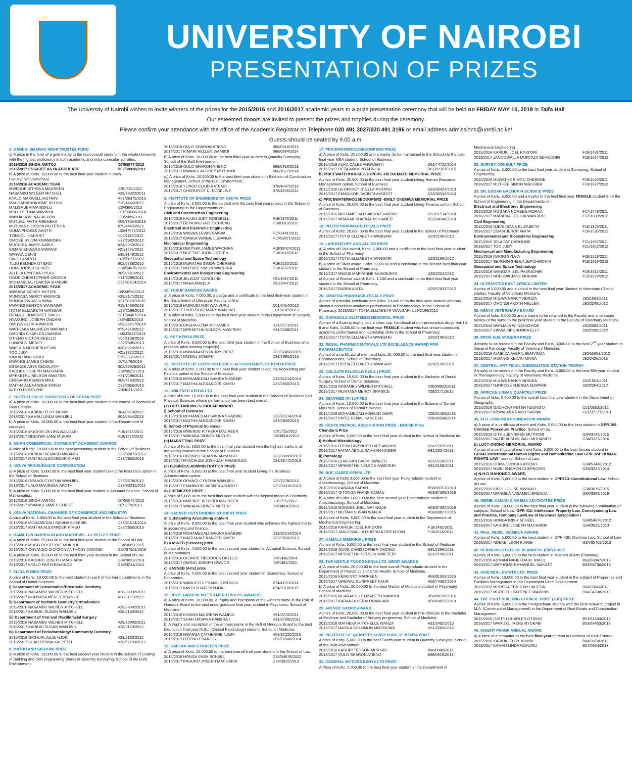UNIVERSITY OF NAIROBI
PRESENTATION OF PRIZES
The University of Nairobi wishes to invite winners of the prizes for the 2015/2016 and 2016/2017 academic years to a prize presentation ceremony that will be held on FRIDAY MAY 10, 2019 in Taifa Hall
Our esteemed donors are invited to present the prizes and trophies during the ceremony.
Please confirm your attendance with the office of the Academic Registrar on Telephone 020 491 3027/020 491 3196 or email address admissions@uonbi.ac.ke/
Guests should be seated by 9.00 a.m.
1. GANDHI SMARAK NIDHI TRUSTEE FUND
a) A prize in the form of a gold medal to the best overall student in the whole University with the highest proficiency in both academic and extra-curricular activities.
2015/2016 SINGH AMITOJ I07/55077/2012
2016/2017 ESSAJEE ASYA ABDULATIF B02/38928/2011
b) A prize of Kshs. 10,000.00 to the best final year student in each Faculty/Institute/School.
2015/2016 ACADEMIC YEAR
MWENDE KITHEKA MAUREEN I20/1715/2012
NASAMBU WILNER MITCHEL V28/39922/2011
KYALO MAXWELL MUTHINI R67/36375/2013
MACHARIA WAHOME KELVIN P15/1446/2012
MALISA JEMIMA NSALU I23/4396/2012
MBULI SELINA WAVINYA C01/30668/2014
WANJALA W. NAHASHON J30/2089/2011
MUTUKU FAITH MBENEKA K59/36054/2013
MUTUMA DICKSON MUTETHIA X75/4445/2013
OUMA PHOEBE AKOTH L35/47575/2012
TZINDOLI HARRIET N06/1116/2012
OMOKE SYLVIA KWAMBOKA H32/2502/2012
MUCHIRA JAMES KABUI A24/2059/2012
KIMANI EDWARD MWANGI F21/1795/2011
WASWA DENIS E35/3148/2012
SINGH AMITOJ I07/55077/2012
TUJU BELINDA OTIENO B02/0788/2010
HONGA IRISH SCHEEL G34/54676/2012
ALLELA CYNTHIA OYUGI B05/0981/2012
ODOK CHRISTOPHER OMONDI H31/2299/2011
MOHAMEDALI SAKINA SHABBIR D33/31514/2014
2016/2017 ACADEMIC YEAR
WAKABA SIDNEY MUTURI I08/34930/2013
MUNYASA MERCY BRANICE V28/2171/2012
MUNGA VIVIAN JUMWA R67/31197/2015
MWANGI BENSON WAINAINA P15/1466/2013
ITOTIA ELIZABETH WANGARI U29/2196/2012
BHANGU BHAVNEET SINGH C01/34407/2014
NYAKUNDI JOSEPH ONDARI J36/4803/2013
OMUYA GLORIA AWUOR K59/33217/2014
WAITHAKA MAUREEN WAIRIMU X75/4243/2012
OMONDI CHARLES LWANGA L46/33846/2014
OTIENO VICTOR OKELLO N06/1136/2013
LUNANI S. MERCY H32/2586/2013
WAFULA MUKHEBI KEVIN A26/0229/2013
TOO JUDY F21/1922/2012
KAMAU ANN NJUHI E35/3331/2013
MWANGI JAMES CHEGE I07/1179/2013
ESSAJEE ASYA ABDULATIF B02/38928/2011
KAGURU JOSEPH MACHARIA G34/3022/2013
MPEKETHU NELSON MWETERI H31/2198/2011
CHESARO KEMBOI MIKE B05/4733/2013
MAITHA ALEXANDER KIMEU D33/2850/2013
ALEYO ROSELYNE I23/4631/2013
2. INSTITUTION OF SURVEYORS OF KENYA PRIZE
a) A prize of Kshs. 10,000.00 to the best final year student in the course of Bachelor of Real Estates.
2015/2016 KARIUKI ELSY MUMBI B04/0970/2012
2016/2017 KAMAU LINDA WANJIKU B04/0954/2013
b) A prize of Kshs. 10,000.00 to the best final year student in the Department of surveying.
2015/2016 MUCHIRI ZELIPA WANGARI F19/1515/2011
2016/2017 NDEGWA JANE MUKAMI F19/1679/2012
3. ASIAN COMMERCIAL COMMUNITY ACADEMIC AWARDS
A prize of Kshs. 10,000.00 to the best accounting student in the School of Business
2015/2016 KARIUKI BENARD MWANGI D33/38873/2013
2016/2017 MAITHA ALEXANDER KIMEU D33/2850/2013
4. KENYA REINSURANCE CORPORATION
a) A prize of Kshs. 5,000.00 to the best final year student taking the Insurance option in the School of Business.
2015/2016 ORANGI CYNTHIA WANJIRU D33/2578/2012
2016/2017 LALO MAUREEN AKOTH D33/30231/2011
b) A prize of Kshs. 5,000.00 to the best final year student in Actuarial Science, School of Mathematics.
2015/2016 SINGH AMITOJ I07/55077/2012
2016/2017 MWANGI JAMES CHEGE I07/1179/2013
5. KENYA NATIONAL CHAMBER OF COMMERCE AND INDUSTRY
A prize of Kshs. 5,000.00 to the best final year student in the School of Business
2015/2016 MOHAMEDALI SAKINA SHABBIR D33/31514/2014
2016/2017 MAITHA ALEXANDER KIMEU D33/2850/2013
6. HAMILTON HARRISON AND MATHEWS - Le PELLEY PRIZE
a) A prize of Kshs. 25,000.00 to the best first year student in the School of Law.
2015/2016 MUGO ROSELYNE MUKUHI G34/3069/2015
2016/2017 ONYANGO DICKSON ANTHONY OMONDI G34/37501/2016
b) A prize of Kshs. 25,000.00 to the best third year student in the School of Law.
2015/2016 KAGURU JOSEPH MACHARIA G34/3022/2013
2016/2017 KYALO FAITH KAVENGE G34/3214/2014
7. ELIDA PONDS PRIZE
A prize of Kshs. 10,000.00 to the best student in each of the four departments in the School of Dental Sciences
i) Department of Conservative/Prosthetic Dentistry
2015/2016 NASAMBU WILNER MITCHELL V28/39992/2011
2016/2017 MUNYASA MERCY BRANICE V28/2171/2012
ii) Department of Pediatric Dentistry/Orthodontics
2015/2016 NASAMBU WILNER MITCHELL V28/39992/2011
2016/2017 KARIUKI SUSAN WANJIRU V28/2169/2012
iii) Department of Oral and Maxillofacial Surgery
2015/2016 NASAMBU WILNER MITCHELL V28/39992/2011
2016/2017 KARIUKI SUSAN WANJIRU V28/2169/2012
iv) Department of Periodontology/ Community Dentistry
2015/2016 GICHUHI JULIE NJOKI V28/2163/2012
2016/2017 SHAH HENNA KALPESH V28/52103/2012
8. MATHU AND GICHUIRI PRIZE
a) A prize of Kshs. 10,000.00 to the best second year student in the subject of Costing of Building and Civil Engineering Works in Quantity Surveying, School of the Built Environment.
2015/2016 OULO SHARON ATIENO B66/0916/2013
2016/2017 KIMANI HELLEN WAMBUI B66/0994/2014
b) A prize of Kshs. 10,000.00 to the best third year student in Quantity Surveying, School of the Built Environment.
2015/2016 OULO SHARON ATIENO B66/0916/2013
2016/2017 MWANGI AUDREY MUTHONI B66/1022/2014
c.) A prize of Kshs. 10,000.00 to the best third year student in Bachelor of Construction Management, School of the Built Environment.
2015/2016 YUNGO ELIUD RATEMO B76/4047/2013
2016/2017 CHERUIYOT C. ROSELINE B76/4456/2014
9. INSTITUTE OF ENGINEERS OF KENYA PRIZE
A prize of Kshs. 5,000.00 to the student with the best final year project in the School of Engineering in the Departments of:-
Civil and Construction Engineering
2015/2016 KALUKI JUDY ROSEBELL F16/1376/2011
2016/2017 DEYA MICHAEL OCHIENG F16/0813/2011
Electrical and Electronic Engineering
2015/2016 WASWA LEWIS SAKWA F17/1441/2011
2016/2017 ISANDA WINNIE LUBANGA F17/53671/2012
Mechanical Engineering
2015/2016 MBUTHIA JAMES WACHIRA F18/39424/2011
2016/2017 NGE'THE JOHN OSTEEN F18/1618/2012
Geospatial and Space Technology
2015/2016 MURATHE SIMON CHERERE F19/1520/2011
2016/2017 MUTHEE SIMON WACHIRA F19/1672/2012
Environmental and Biosystems Engineering
2015/2016 JELAGAT CAROLINE F21/1967/2011
2016/2017 NABA ANGELA F21/1947/2012
10. YUSUF DAWOOD AWARD
a) A prize of Kshs. 7,000.00, a badge and a certificate to the best final year student in the Department of Literature, Faculty of Arts.
2015/2016 MUIRURI ANN WANYURU C01/0454/2012
2016/2017 THUO ROSEMARY WANJIKU C01/0187/2013
b) A prize of kshs. 5,000.00 to the best final year student in the Department of Surgery, School of Medicine.
2015/2016 BAGHA UZMA MOHAMED H31/2171/2011
2016/2017 MPEKETHU NELSON MWETERI H31/2198/2011
11. PKF KENYA PRIZE
A prize of Kshs. 3,000.00 to the best third year student in the School of Business who presents prize winning project(s).
2015/2016 MWANAAKENYA JOY IRENE D33/32450/2015
2016/2017 MUSAU JOSEPH D33/2990/2015
12. INSTITUTE OF CERTIFIED PUBLIC ACCOUNTANTS OF KENYA PRIZE
a) A prize of Kshs. 2,000.00 to the best final year student taking the Accounting and Finance option in the School of Business.
2015/2016 MOHAMEDALI SAKINA SHABBIR D33/31514/2014
2016/2017 MAITHA ALEXANDER KIMEU D33/2850/2013
13. UNILEVER KENYA LTD
A prize of Kshs. 10,000.00 to the best final year student in the Schools of Business and Physical Sciences whose performance has been best overall.
(a) OUTSTANDING SCHOLAR AWARD
i) School of Business
2015/2016 MOHAMEDALI SAKINA SHABBIR D33/31514/2014
2016/2017 MAITHA ALEXANDER KIMEU D33/2850/2013
ii) School of Physical Sciences
2015/2016 MWENDE KITHEKA MAUREEN I20/1715/2012
2016/2017 WAKABA SIDNEY MUTURI I08/34930/2013
(b) MARKETING PRIZE
A prize of Kshs. 5000.00 to the best final year student with the highest marks in all marketing courses in the School of Business.
2015/2016 OBONYO SHARON ANYANGO D33/39399/2013
2016/2017 NYACHUBA JOSHUAH MAMBOLEO D33/36772/2013
(c) BUSINESS ADMINISTRATION PRIZE
A prize of Kshs. 5,000.00 to the best final year student taking the Business Administration option.
2015/2016 ORANGI CYNTHIA WANJIRU D33/2578/2012
2016/2017 EMANIKOR JACINTA AKOROT D33/30316/2013
d) CHEMISTRY PRIZE
A prize of 5,000.00 to the best final year student with the highest marks in Chemistry
2015/2016 MWENDE KITHEKA MAUREEN I20/1715/2012
2016/2017 WAKABA SIDNEY MUTURI I08/34930/2013
14. KASNEB OUTSTANDING STUDENT PRIZE
a) Outstanding Accounting student
A prize of Kshs. 8,000.00 to the best final year student who achieves the highest marks in accounting and finance.
2015/2016 MOHAMEDALI SAKINA SHABBIR D33/31514/2014
2016/2017 MAITHA ALEXANDER KIMEU D33/2850/2013
b) KASNEB (Science) prize
A prize of Kshs. 4,500.00 to the best second year student in Actuarial Science, School of Mathematics.
2015/2016 OLONDE TIBERIOUS OKELLO I09/1436/2014
2016/2017 OWINO JOSEPH OWUOR I09/1361/2015
c) KASNEB (Arts) prize
A prize of Kshs. 4,500.00 to the best second year student in Economics, School of Economics.
2015/2016 WANGECHI FRANCIS IRUNGU X74/4191/2014
2016/2017 KAVOI SHARON NJOKI X74/3910/2015
15. PROF. DAVID M. NDETEI MERITORIOUS AWARDS
a) A prize of Kshs. 10,000.00, a trophy and inscription of the winners name in the Roll of Honours Board to the best undergraduate final year student in Psychiatry, School of Medicine.
2015/2016 KIGARA MAUREEN WAMBUI H31/2270/2011
2016/2017 SHAH HASHNA HANSRAJ H31/37585/2011
b) A trophy and inscription of the winners name in the Roll of Honours Board to the best Distinction final year M.Sc. (Clinical Psychology) student, School of Medicine.
2015/2016 NGANGA CATHERINE NJERI H56/81220/2015
2016/2017 OTIENO FRANCIS H56/76508/2014
16. KAPLAN AND STRATTON PRIZE
a) A prize of Kshs. 25,000.00 to the best overall final year student in the School of Law
2015/2016 HONGA IRISH SCHEEL G34/54676/2012
2016/2017 KAGURU JOSEPH MACHARIA G34/3022/2013
17. PRICEWATERHOUSECOOPERS PRIZE
a) A prize of Kshs. 25,000.00 and a trophy (to be maintained in the School) to the best final year MBA student, School of Business.
2015/2016 AUKA CALEB ANGWENYI D61/74722/2014
2016/2017 OETA AMOS NYAUNGA D61/82361/2015
b) PRICEWATERHOUSECOOPERS -HILDA MATU MEMORIAL PRIZE
A prize of Kshs. 25,000.00 to the best final year student taking Human Resource Management option, School of Business.
2015/2016 GEOFFREY STELLA MUTANU D33/35429/2013
2016/2017 EMANIKOR JACINTA AKOROT D33/30316/2013
c) PRICEWATERHOUSECOOPERS -EMILY OKEMWA MEMORIAL PRIZE
A prize of Kshs. 25,000.00 to the best final year student taking Finance option, School of Business.
2015/2016 MOHAMEDALI SAKINA SHABBIR D33/31514/2014
2016/2017 MBARAK KHADIJA MOHAMED D33/34248/2014
18. PFIZER PHARMACEUTICALS PRIZE
A prize of Kshs. 20,000.00 to the best final year student in the School of Pharmacy
2016/2017 ITOTIA ELIZABETH WANGARI U29/2196/2012
19. LABORATORY AND ALLIED PRIZE
a) A prize of Gold award, Kshs. 5,000.00 and a certificate to the best final year student in the School of Pharmacy.
2016/2017 ITOTIA ELIZABETH WANGARI U29/2196/2012
b) A prize of Silver award, Kshs. 3,000.00 and a certificate to the second best final year student in the School of Pharmacy.
2016/2017 MWASI MARYANNE MUKOKINYA U29/2204/2012
c) A prize of Bronze award, Kshs. 1,500 and a certificate to the third best final year student in the School of Pharmacy.
2016/2017 BABRA ANITA U29/52833/2012
20. OMAERA PHARMACEUTICALS PRIZE
A prize of a medal, certificate and Kshs. 10,000.00 to the final year student who has shown a consistent academic performance in Pharmacology in the School of Pharmacy. 2016/2017 ITOTIA ELIZABETH WANGARI U29/2196/2012
21. DARAMOLA OLUYEMISI MEMORIAL PRIZE
A prize of a floating trophy plus a silver cup, handbook of non-prescription drugs Vol. I & II and Kshs. 5,000.00 to the final year FEMALE student who has shown consistent academic performance and leadership skills in the School of Pharmacy.
2016/2017 ITOTIA ELIZABETH WANGARI U29/2196/2012
22. REGAL PHARMACEUTICALS LTD EXCELLENCE AWARD FOR PHARMACEUTICS
A prize of a certificate of merit and kshs.10, 000.00 to the best final year student in Pharmaceutics, School of Pharmacy.
2016/2017 ITOTIA ELIZABETH WANGARI U29/2196/2012
23. COLGATE PALMOLIVE (E.A.) PRIZE
A prize of Kshs. 10,000.00 to the best final year student in the Bachelor of Dental Surgery, School of Dental Sciences.
2015/2016 NASAMBU WILNER MITCHELL V28/39922/2011
2016/2017 MUNYASA MERCY BRANICE V28/2171/2012
24. DENTMED (K) LIMITED
A prize of Kshs. 10,000.00 to the best final year student in the Science of Dental Materials, School of Dental Sciences.
2015/2016 MOHAMEDALI ADNAAN JABIR V28/34484/2013
2016/2017 PATEL HENAL KAMLESH V28/30508/2014
25. KENYA MEDICAL ASSOCIATION PRIZE - MBChB Prize
Chandaria Prize
A prize of Kshs. 5,000.00 to the best final year student in the School of Medicine in:-
i) Medical Microbiology
2015/2016 OTOM LAVENDER GIFT AWOUR H31/2267/2011
2016/2017 FATMA ABOULRAHMAN NASSIR H31/2227/2011
ii) Pathology
2015/2016 GHALGAN SALIM SWALEH H31/2228/2011
2016/2017 MPEKETHU NELSON MWETERI H31/2198/2011
26. BOC GASES KENYA LTD
a) A prize of Kshs 3,000.00 to the best first year Postgraduate student in Anesthesiology, School of Medicine.
2015/2016 KANANA SARAH H58/69151/2013
2016/2017 GITONGA FRANK KAMAU H58/87398/2016
b) A prize of Kshs 3,000.00 to the best second year Postgraduate student in Anesthesiology, School of Medicine.
2015/2016 MONENE JOEL MATINGAE H58/87392/2016
2016/2017 MUTAHI SUSAN WANJA H58/80827/2015
c) A prize of Kshs. 5,000.00 to the best final year student in the Department of Mechanical Engineering.
2015/2016 KARIUKI JOEL KING'ORI F18/1491/2011
2016/2017 JANOOWALLA MURTAZA SEIFUDDIN F18/1614/2012
27. KAMALA MEMORIAL PRIZE
A prize of Kshs. 5,000.00 to the best final year student in the School of Medicine
2015/2016 ODOK CHRISTOPHER OMONDI H31/2299/2011
2016/2017 MPEKETHU NELSON MWETERI H31/2198/2011
28. THE NESTLE FOODS KENYA LTD. MERIT AWARDS
a) A prize of Kshs. 20,000.00 to the best overall Postgraduate student in the Department of Pediatrics and Child Health, School of Medicine.
2015/2016 KEMUNTO MAUREEN H58/81006/2015
2016/2017 GREWAL GURPREET KAUR H58/74362/2014
b) A prize of Kshs. 20,000.00 to the best Master of Medicine student in Psychiatry, School of Medicine.
2015/2016 NGARACHU ELIZABETH WAMBUI H58/88190/2016
2016/2017 KARANJA SERAH WANGARI H58/69655/2013
29. AVENUE GROUP AWARD
A prize of Kshs. 20,000.00 to the best final year student in Pre-Clinicals in the Bachelor of Medicine and Bachelor of Surgery programme, School of Medicine.
2015/2016 MATHEKA MITCHELLE WANZA H31/2482/2015
2016/2017 MASILA SOLOMON MWENDWA H31/2689/2016
30. INSTITUTE OF QUANTITY SURVEYORS OF KENYA PRIZE
A prize of Kshs. 5,000.00 to the best Fourth year student in Quantity Surveying, School of the Built environment.
2015/2016 KARURI TEDSON MURIUKI B66/0940/2012
2016/2017 OULO SHARON ATIENO B66/0916/2013
31. GENERAL MOTORS KENYA LTD PRIZE
A Prize of Kshs. 5,000.00 to the best final year student in the Department of
Mechanical Engineering
2015/2016 KARIUKI JOEL KING'ORI F18/1491/2011
2016/2017 JANOOWALLA MURTAZA SEIFUDDIN F18/1614/2012
32. SURVEY CONSULT PRIZE
A prize of Kshs. 5,000.00 to the best final year student in Surveying, School of Engineering.
2015/2016 MURATHE SIMON CHERERE F19/1520/2011
2016/2017 MUTHEE SIMON WACHIRA F19/1672/2012
33. DR. EDDAH GACHUKIA SCIENCE PRIZE
A prize of Kshs. 5,000.00 and a trophy to the best final year FEMALE student from the School of Engineering in the Departments of:-
Electrical and Electronic Engineering
2015/2016 MOGAKA NOREEN MORAA F17/1448/2011
2016/2017 MARARIA CECILIA WANJIRU F17/1600/2012
Civil Engineering
2015/2016 NJERI DIANA ELIZABETH F16/1378/2011
2016/2017 ZEMBI JEROP ANITA F16/1535/2012
Environmental and Biosystems Engineering
2015/2016 JELAGAT CAROLINE F21/1967/2011
2016/2017 TOO JUDY F21/1922/2012
Mechanical and Manufacturing Engineering
2015/2016 AWORI SYLVIA F18/1513/2011
2016/2017 SERGON SHEILA JEPCHIRCHIR F18/1619/2012
Geospatial and Space Technology
2015/2016 WANGARI ZELIPA MUCHIRI F19/1515/2011
2016/2017 NDEGWA JANE MUKAMI F19/1679/2012
34. ULTRAVETIS EAST AFRICA LIMITED
A prize of 5,000.00 and a shield to the best final year Student in Veterinary Clinical studies, Faculty of Veterinary Medicine.
2015/2016 MULWA NANCY NDINDA J30/1561/2011
2016/2017 OMONDI AKOTH HELLEN J30/2249/2012
35. KENYA VETERINARY BOARD
A prize of kshs. 5,000.00 and a trophy to be retained in the Faculty and a miniature replica of the same to the best final year student in the Faculty of Veterinary Medicine.
2015/2016 WANJALA W. NAHASHON J30/2089/2011
2016/2017 KIRWA KIPCHUMBA ELLY J30/2296/2012
36. PROF. G.M. MUGERA PRIZE
A trophy to be retained in the Faculty and Kshs. 3,000.00 to the best 2<sup>nd</sup> year student in General Pathology, Faculty of Veterinary Medicine.
2015/2016 ALMEIDA AVERIL BEMVINDA J30/55653/2012
2016/2017 MWANGI KELVIN MAINA J30/2426/2015
37. CENTRAL ARTIFICIAL INSEMINATION STATION TROPHY
A trophy to be retained in the Faculty and Kshs. 5,000.00 to the best fifth year student in Theriogenology, Faculty of Veterinary Medicine.
2015/2016 MULWA NANCY NDINDA J30/1561/2011
2016/2017 NJOROGE NJENGA EDWARD J30/2264/2012
38. AFRICAN URBAN QUARTELY PRIZE
A prize of kshs. 5,000.00 to the overall best final year student in the Department of Geography.
2015/2016 GACHOKA PETER NDUNG'U C01/0552/2012
2016/2017 ABWALABA DAVID SAKWA C01/37177/2013
39. PLO LUMUMBA FOUNDATION AWARD
a) A prize of a certificate of merit and Kshs. 5,000.00 to the best student in GPR 106: Criminal Procedure Practice, School of law.
2015/2016 GITHU JENNIFER MUTHONI G34/3142/2015
2016/2017 NAZIR AFSHIN WALI MOHAMED G34/3337/2016
b) LUCY-ONONO MEMORIAL AWARD
A prize of a certificate of merit and Kshs. 5,000.00 to the best female student in GPR413:International Human Rights and Humanitarian Law/ GPR 324: HUMAN RIGHTS LAW ' course, School of Law.
2015/2016 OUMA DORCAS ATIENO G34/53446/2012
2016/2017 MWEI SHARON CHEPKORIR G34/3227/2014
c) N.H.O MAHONDO AWARD
A prize of Kshs. 5,000.00 to the best student in GPR113: Constitutional Law, School of Law.
2015/2016 KISOI LOUISE MWIKALI G34/3019/2015
2016/2017 WANGILA NASAMBU BRENDA G34/3399/2016
40. ISEME, KAMAU & MAEMA ADVOCATES PRIZE
A prize of Kshs. 10,000.00 to the best final year student in the following combination of subjects, School of Law: GPR 411: Intellectual Property Law, Conveyancing Law and Practice, Company Law/Law of Business Association I
2015/2016 HONGA IRISH SCHEEL G34/54676/2012
2016/2017 KAGURU JOSEPH MACHARIA G34/3022/2013
41. PAUL MUSILI WAMBUA AWARD
A prize of Kshs. 5,000.00 to the best student in GPR 435: Maritime Law, School of Law
2016/2017 NDEKEI LEON KIARIE G34/35402/2013
42. KENYA INSTITUTE OF PLANNERS (KIP) PRIZE
A prize of Kshs. 5,000.00 to the best student in Masters of Arts (Planning)
2015/2016 ADMANI NAHEEDA M. RAFIQ B63/68847/2013
2016/2017 WATHOME EMMANUEL MAKATO B63/68730/2013
43. AXIS REAL ESTATE LTD. PRIZE
A prize of Kshs. 10,000.00 to the best final year student in the subject of Properties and Facilities Management in the Department Land Development.
2015/2016 MUREKA ERICK NYONGESA B04/0966/2012
2016/2017 MUREITHI PATIENCE WAIRIMU B04/34708/2013
44. THE JOINT BUILDING COUNCIL PRIZE (JBC) PRIZE
A prize of Kshs. 5,000.00 to the Postgraduate student with the best research project in M.A. (Construction Management) in the Department of Real Estate and Construction Management.
2015/2016 OGUTU CHARLES OTIENO B53/81544/2012
2016/2017 WAMUYU IRENE NYOKABI B53/69453/2013
45. KNIGHT FRANK ANNUAL AWARD
a) A prize of a computer to the best final year student in Bachelor of Real Estates.
2015/2016 KARIUKI ELSY MUMBI B04/0970/2012
2016/2017 KAMAU LINDA WANJIKU B04/0954/2013